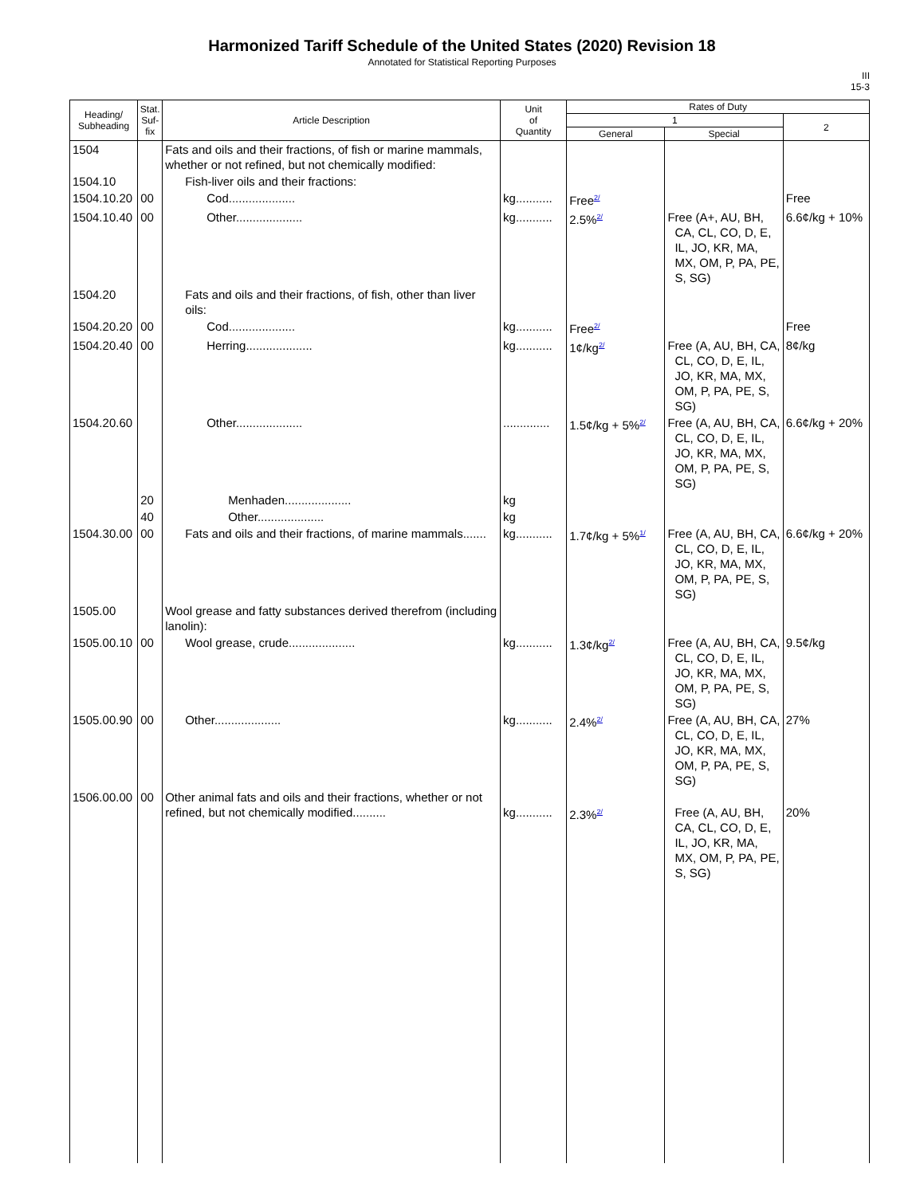Harmonized Tariff Schedule of the United States (2020) Revision 18
Annotated for Statistical Reporting Purposes
III
15-3
| Heading/ Subheading | Stat. Suf- fix | Article Description | Unit of Quantity | Rates of Duty | | |
| --- | --- | --- | --- | --- | --- | --- |
| | | | | 1 | | 2 |
| | | | | General | Special | |
| 1504 | | Fats and oils and their fractions, of fish or marine mammals, whether or not refined, but not chemically modified: | | | | |
| 1504.10 | | Fish-liver oils and their fractions: | | | | |
| 1504.10.20 | 00 | Cod.................... | kg........... | Free<sup>2/</sup> | | Free |
| 1504.10.40 | 00 | Other.................... | kg........... | 2.5%<sup>2/</sup> | Free (A+, AU, BH, CA, CL, CO, D, E, IL, JO, KR, MA, MX, OM, P, PA, PE, S, SG) | 6.6¢/kg + 10% |
| 1504.20 | | Fats and oils and their fractions, of fish, other than liver oils: | | | | |
| 1504.20.20 | 00 | Cod.................... | kg........... | Free<sup>2/</sup> | | Free |
| 1504.20.40 | 00 | Herring.................... | kg........... | 1¢/kg<sup>2/</sup> | Free (A, AU, BH, CA, CL, CO, D, E, IL, JO, KR, MA, MX, OM, P, PA, PE, S, SG) | 8¢/kg |
| 1504.20.60 | | Other.................... | .............. | 1.5¢/kg + 5%<sup>2/</sup> | Free (A, AU, BH, CA, CL, CO, D, E, IL, JO, KR, MA, MX, OM, P, PA, PE, S, SG) | 6.6¢/kg + 20% |
| | 20 | Menhaden.................... | kg | | | |
| | 40 | Other.................... | kg | | | |
| 1504.30.00 | 00 | Fats and oils and their fractions, of marine mammals....... | kg........... | 1.7¢/kg + 5%<sup>1/</sup> | Free (A, AU, BH, CA, CL, CO, D, E, IL, JO, KR, MA, MX, OM, P, PA, PE, S, SG) | 6.6¢/kg + 20% |
| 1505.00 | | Wool grease and fatty substances derived therefrom (including lanolin): | | | | |
| 1505.00.10 | 00 | Wool grease, crude.................... | kg........... | 1.3¢/kg<sup>2/</sup> | Free (A, AU, BH, CA, CL, CO, D, E, IL, JO, KR, MA, MX, OM, P, PA, PE, S, SG) | 9.5¢/kg |
| 1505.00.90 | 00 | Other.................... | kg........... | 2.4%<sup>2/</sup> | Free (A, AU, BH, CA, CL, CO, D, E, IL, JO, KR, MA, MX, OM, P, PA, PE, S, SG) | 27% |
| 1506.00.00 | 00 | Other animal fats and oils and their fractions, whether or not refined, but not chemically modified.......... | kg........... | 2.3%<sup>2/</sup> | Free (A, AU, BH, CA, CL, CO, D, E, IL, JO, KR, MA, MX, OM, P, PA, PE, S, SG) | 20% |